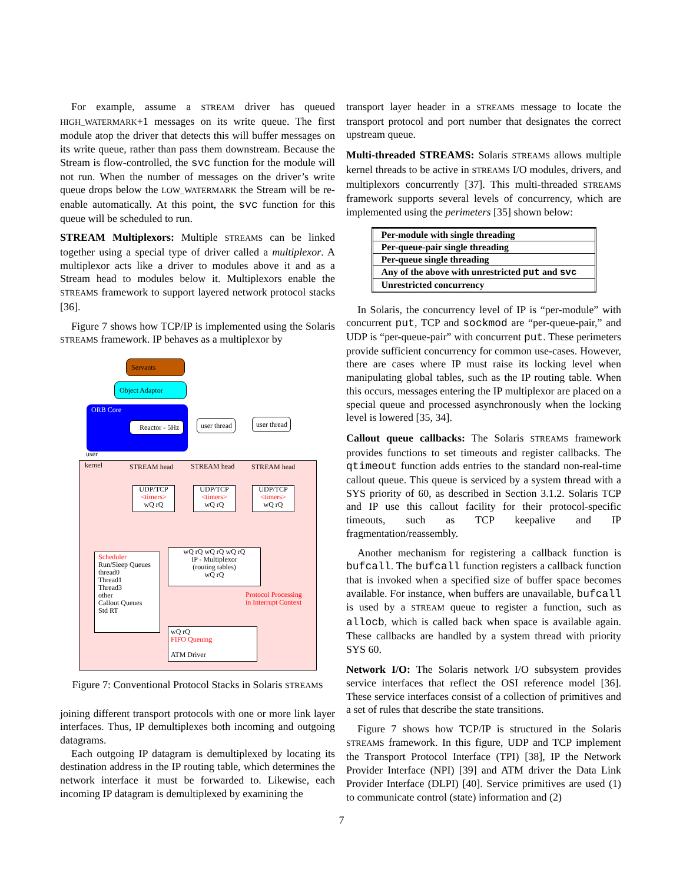For example, assume a STREAM driver has queued HIGH_WATERMARK+1 messages on its write queue. The first module atop the driver that detects this will buffer messages on its write queue, rather than pass them downstream. Because the Stream is flow-controlled, the svc function for the module will not run. When the number of messages on the driver’s write queue drops below the LOW_WATERMARK the Stream will be re-enable automatically. At this point, the svc function for this queue will be scheduled to run.
STREAM Multiplexors: Multiple STREAMS can be linked together using a special type of driver called a multiplexor. A multiplexor acts like a driver to modules above it and as a Stream head to modules below it. Multiplexors enable the STREAMS framework to support layered network protocol stacks [36].
Figure 7 shows how TCP/IP is implemented using the Solaris STREAMS framework. IP behaves as a multiplexor by
Servants
Object Adaptor
ORB Core
Reactor - 5Hz
user
kernel
user thread
user thread
STREAM head STREAM head STREAM head
UDP/TCP
<timers>
wQ rQ
UDP/TCP
<timers>
wQ rQ
UDP/TCP
<timers>
wQ rQ
wQ rQ wQ rQ wQ rQ
IP - Multiplexor
(routing tables)
wQ rQ
Scheduler
Run/Sleep Queues
thread0
Thread1
Thread3
other
Callout Queues
Std RT
Protocol Processing
in Interrupt Context
wQ rQ
FIFO Queuing
ATM Driver
Figure 7: Conventional Protocol Stacks in Solaris STREAMS
joining different transport protocols with one or more link layer interfaces. Thus, IP demultiplexes both incoming and outgoing datagrams.
Each outgoing IP datagram is demultiplexed by locating its destination address in the IP routing table, which determines the network interface it must be forwarded to. Likewise, each incoming IP datagram is demultiplexed by examining the
transport layer header in a STREAMS message to locate the transport protocol and port number that designates the correct upstream queue.
Multi-threaded STREAMS: Solaris STREAMS allows multiple kernel threads to be active in STREAMS I/O modules, drivers, and multiplexors concurrently [37]. This multi-threaded STREAMS framework supports several levels of concurrency, which are implemented using the perimeters [35] shown below:
| Per-module with single threading |
| Per-queue-pair single threading |
| Per-queue single threading |
| Any of the above with unrestricted put and svc |
| Unrestricted concurrency |
In Solaris, the concurrency level of IP is “per-module” with concurrent put, TCP and sockmod are “per-queue-pair,” and UDP is “per-queue-pair” with concurrent put. These perimeters provide sufficient concurrency for common use-cases. However, there are cases where IP must raise its locking level when manipulating global tables, such as the IP routing table. When this occurs, messages entering the IP multiplexor are placed on a special queue and processed asynchronously when the locking level is lowered [35, 34].
Callout queue callbacks: The Solaris STREAMS framework provides functions to set timeouts and register callbacks. The qtimeout function adds entries to the standard non-real-time callout queue. This queue is serviced by a system thread with a SYS priority of 60, as described in Section 3.1.2. Solaris TCP and IP use this callout facility for their protocol-specific timeouts, such as TCP keepalive and IP fragmentation/reassembly.
Another mechanism for registering a callback function is bufcall. The bufcall function registers a callback function that is invoked when a specified size of buffer space becomes available. For instance, when buffers are unavailable, bufcall is used by a STREAM queue to register a function, such as allocb, which is called back when space is available again. These callbacks are handled by a system thread with priority SYS 60.
Network I/O: The Solaris network I/O subsystem provides service interfaces that reflect the OSI reference model [36]. These service interfaces consist of a collection of primitives and a set of rules that describe the state transitions.
Figure 7 shows how TCP/IP is structured in the Solaris STREAMS framework. In this figure, UDP and TCP implement the Transport Protocol Interface (TPI) [38], IP the Network Provider Interface (NPI) [39] and ATM driver the Data Link Provider Interface (DLPI) [40]. Service primitives are used (1) to communicate control (state) information and (2)
7